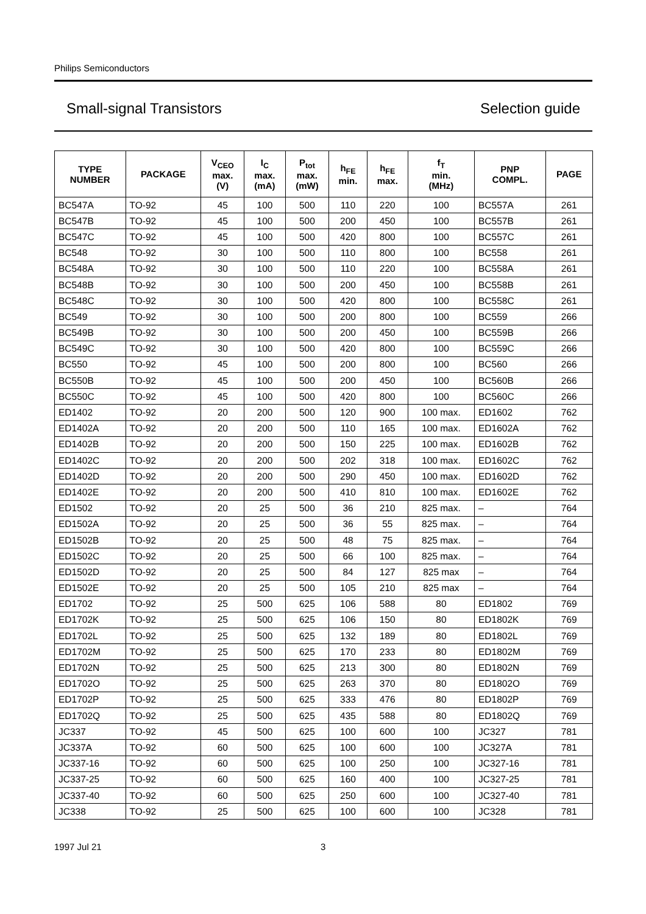Philips Semiconductors
Small-signal Transistors Selection guide
| TYPE NUMBER | PACKAGE | V<sub>CEO</sub> max. (V) | I<sub>C</sub> max. (mA) | P<sub>tot</sub> max. (mW) | h<sub>FE</sub> min. | h<sub>FE</sub> max. | f<sub>T</sub> min. (MHz) | PNP COMPL. | PAGE |
| --- | --- | --- | --- | --- | --- | --- | --- | --- | --- |
| BC547A | TO-92 | 45 | 100 | 500 | 110 | 220 | 100 | BC557A | 261 |
| BC547B | TO-92 | 45 | 100 | 500 | 200 | 450 | 100 | BC557B | 261 |
| BC547C | TO-92 | 45 | 100 | 500 | 420 | 800 | 100 | BC557C | 261 |
| BC548 | TO-92 | 30 | 100 | 500 | 110 | 800 | 100 | BC558 | 261 |
| BC548A | TO-92 | 30 | 100 | 500 | 110 | 220 | 100 | BC558A | 261 |
| BC548B | TO-92 | 30 | 100 | 500 | 200 | 450 | 100 | BC558B | 261 |
| BC548C | TO-92 | 30 | 100 | 500 | 420 | 800 | 100 | BC558C | 261 |
| BC549 | TO-92 | 30 | 100 | 500 | 200 | 800 | 100 | BC559 | 266 |
| BC549B | TO-92 | 30 | 100 | 500 | 200 | 450 | 100 | BC559B | 266 |
| BC549C | TO-92 | 30 | 100 | 500 | 420 | 800 | 100 | BC559C | 266 |
| BC550 | TO-92 | 45 | 100 | 500 | 200 | 800 | 100 | BC560 | 266 |
| BC550B | TO-92 | 45 | 100 | 500 | 200 | 450 | 100 | BC560B | 266 |
| BC550C | TO-92 | 45 | 100 | 500 | 420 | 800 | 100 | BC560C | 266 |
| ED1402 | TO-92 | 20 | 200 | 500 | 120 | 900 | 100 max. | ED1602 | 762 |
| ED1402A | TO-92 | 20 | 200 | 500 | 110 | 165 | 100 max. | ED1602A | 762 |
| ED1402B | TO-92 | 20 | 200 | 500 | 150 | 225 | 100 max. | ED1602B | 762 |
| ED1402C | TO-92 | 20 | 200 | 500 | 202 | 318 | 100 max. | ED1602C | 762 |
| ED1402D | TO-92 | 20 | 200 | 500 | 290 | 450 | 100 max. | ED1602D | 762 |
| ED1402E | TO-92 | 20 | 200 | 500 | 410 | 810 | 100 max. | ED1602E | 762 |
| ED1502 | TO-92 | 20 | 25 | 500 | 36 | 210 | 825 max. | – | 764 |
| ED1502A | TO-92 | 20 | 25 | 500 | 36 | 55 | 825 max. | – | 764 |
| ED1502B | TO-92 | 20 | 25 | 500 | 48 | 75 | 825 max. | – | 764 |
| ED1502C | TO-92 | 20 | 25 | 500 | 66 | 100 | 825 max. | – | 764 |
| ED1502D | TO-92 | 20 | 25 | 500 | 84 | 127 | 825 max | – | 764 |
| ED1502E | TO-92 | 20 | 25 | 500 | 105 | 210 | 825 max | – | 764 |
| ED1702 | TO-92 | 25 | 500 | 625 | 106 | 588 | 80 | ED1802 | 769 |
| ED1702K | TO-92 | 25 | 500 | 625 | 106 | 150 | 80 | ED1802K | 769 |
| ED1702L | TO-92 | 25 | 500 | 625 | 132 | 189 | 80 | ED1802L | 769 |
| ED1702M | TO-92 | 25 | 500 | 625 | 170 | 233 | 80 | ED1802M | 769 |
| ED1702N | TO-92 | 25 | 500 | 625 | 213 | 300 | 80 | ED1802N | 769 |
| ED1702O | TO-92 | 25 | 500 | 625 | 263 | 370 | 80 | ED1802O | 769 |
| ED1702P | TO-92 | 25 | 500 | 625 | 333 | 476 | 80 | ED1802P | 769 |
| ED1702Q | TO-92 | 25 | 500 | 625 | 435 | 588 | 80 | ED1802Q | 769 |
| JC337 | TO-92 | 45 | 500 | 625 | 100 | 600 | 100 | JC327 | 781 |
| JC337A | TO-92 | 60 | 500 | 625 | 100 | 600 | 100 | JC327A | 781 |
| JC337-16 | TO-92 | 60 | 500 | 625 | 100 | 250 | 100 | JC327-16 | 781 |
| JC337-25 | TO-92 | 60 | 500 | 625 | 160 | 400 | 100 | JC327-25 | 781 |
| JC337-40 | TO-92 | 60 | 500 | 625 | 250 | 600 | 100 | JC327-40 | 781 |
| JC338 | TO-92 | 25 | 500 | 625 | 100 | 600 | 100 | JC328 | 781 |
1997 Jul 21 3